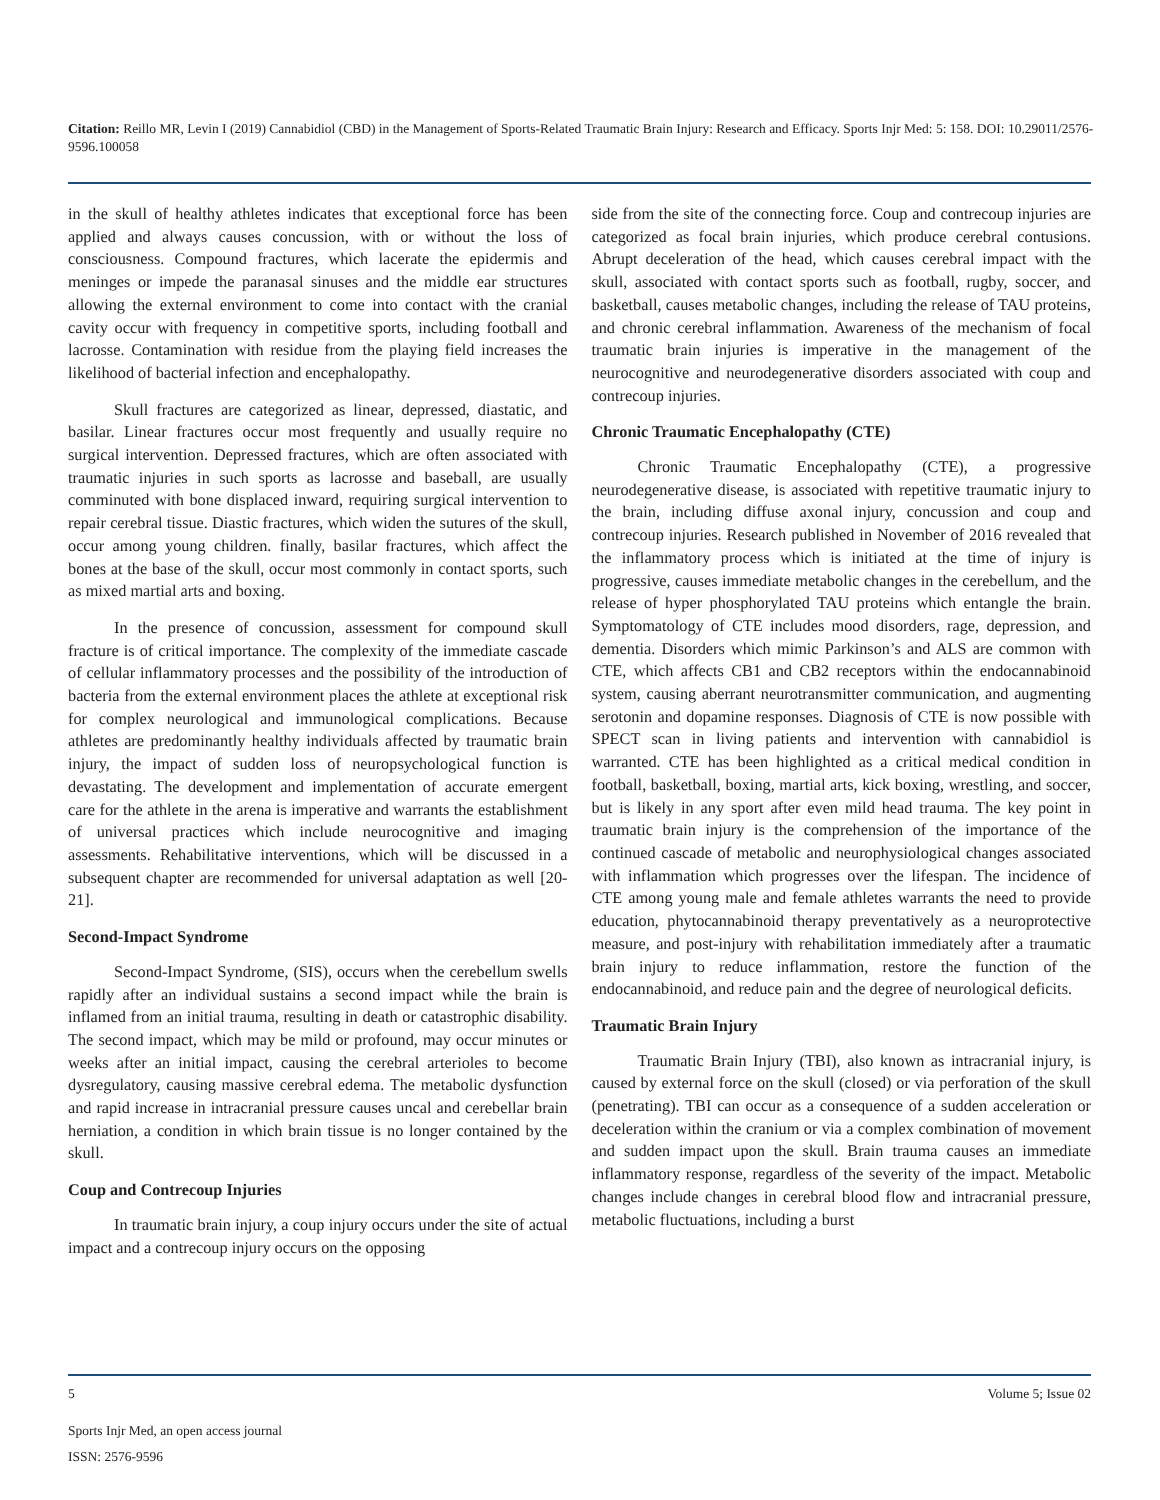Citation: Reillo MR, Levin I (2019) Cannabidiol (CBD) in the Management of Sports-Related Traumatic Brain Injury: Research and Efficacy. Sports Injr Med: 5: 158. DOI: 10.29011/2576-9596.100058
in the skull of healthy athletes indicates that exceptional force has been applied and always causes concussion, with or without the loss of consciousness. Compound fractures, which lacerate the epidermis and meninges or impede the paranasal sinuses and the middle ear structures allowing the external environment to come into contact with the cranial cavity occur with frequency in competitive sports, including football and lacrosse. Contamination with residue from the playing field increases the likelihood of bacterial infection and encephalopathy.
Skull fractures are categorized as linear, depressed, diastatic, and basilar. Linear fractures occur most frequently and usually require no surgical intervention. Depressed fractures, which are often associated with traumatic injuries in such sports as lacrosse and baseball, are usually comminuted with bone displaced inward, requiring surgical intervention to repair cerebral tissue. Diastic fractures, which widen the sutures of the skull, occur among young children. finally, basilar fractures, which affect the bones at the base of the skull, occur most commonly in contact sports, such as mixed martial arts and boxing.
In the presence of concussion, assessment for compound skull fracture is of critical importance. The complexity of the immediate cascade of cellular inflammatory processes and the possibility of the introduction of bacteria from the external environment places the athlete at exceptional risk for complex neurological and immunological complications. Because athletes are predominantly healthy individuals affected by traumatic brain injury, the impact of sudden loss of neuropsychological function is devastating. The development and implementation of accurate emergent care for the athlete in the arena is imperative and warrants the establishment of universal practices which include neurocognitive and imaging assessments. Rehabilitative interventions, which will be discussed in a subsequent chapter are recommended for universal adaptation as well [20-21].
Second-Impact Syndrome
Second-Impact Syndrome, (SIS), occurs when the cerebellum swells rapidly after an individual sustains a second impact while the brain is inflamed from an initial trauma, resulting in death or catastrophic disability. The second impact, which may be mild or profound, may occur minutes or weeks after an initial impact, causing the cerebral arterioles to become dysregulatory, causing massive cerebral edema. The metabolic dysfunction and rapid increase in intracranial pressure causes uncal and cerebellar brain herniation, a condition in which brain tissue is no longer contained by the skull.
Coup and Contrecoup Injuries
In traumatic brain injury, a coup injury occurs under the site of actual impact and a contrecoup injury occurs on the opposing
side from the site of the connecting force. Coup and contrecoup injuries are categorized as focal brain injuries, which produce cerebral contusions. Abrupt deceleration of the head, which causes cerebral impact with the skull, associated with contact sports such as football, rugby, soccer, and basketball, causes metabolic changes, including the release of TAU proteins, and chronic cerebral inflammation. Awareness of the mechanism of focal traumatic brain injuries is imperative in the management of the neurocognitive and neurodegenerative disorders associated with coup and contrecoup injuries.
Chronic Traumatic Encephalopathy (CTE)
Chronic Traumatic Encephalopathy (CTE), a progressive neurodegenerative disease, is associated with repetitive traumatic injury to the brain, including diffuse axonal injury, concussion and coup and contrecoup injuries. Research published in November of 2016 revealed that the inflammatory process which is initiated at the time of injury is progressive, causes immediate metabolic changes in the cerebellum, and the release of hyper phosphorylated TAU proteins which entangle the brain. Symptomatology of CTE includes mood disorders, rage, depression, and dementia. Disorders which mimic Parkinson’s and ALS are common with CTE, which affects CB1 and CB2 receptors within the endocannabinoid system, causing aberrant neurotransmitter communication, and augmenting serotonin and dopamine responses. Diagnosis of CTE is now possible with SPECT scan in living patients and intervention with cannabidiol is warranted. CTE has been highlighted as a critical medical condition in football, basketball, boxing, martial arts, kick boxing, wrestling, and soccer, but is likely in any sport after even mild head trauma. The key point in traumatic brain injury is the comprehension of the importance of the continued cascade of metabolic and neurophysiological changes associated with inflammation which progresses over the lifespan. The incidence of CTE among young male and female athletes warrants the need to provide education, phytocannabinoid therapy preventatively as a neuroprotective measure, and post-injury with rehabilitation immediately after a traumatic brain injury to reduce inflammation, restore the function of the endocannabinoid, and reduce pain and the degree of neurological deficits.
Traumatic Brain Injury
Traumatic Brain Injury (TBI), also known as intracranial injury, is caused by external force on the skull (closed) or via perforation of the skull (penetrating). TBI can occur as a consequence of a sudden acceleration or deceleration within the cranium or via a complex combination of movement and sudden impact upon the skull. Brain trauma causes an immediate inflammatory response, regardless of the severity of the impact. Metabolic changes include changes in cerebral blood flow and intracranial pressure, metabolic fluctuations, including a burst
5 Volume 5; Issue 02
Sports Injr Med, an open access journal
ISSN: 2576-9596